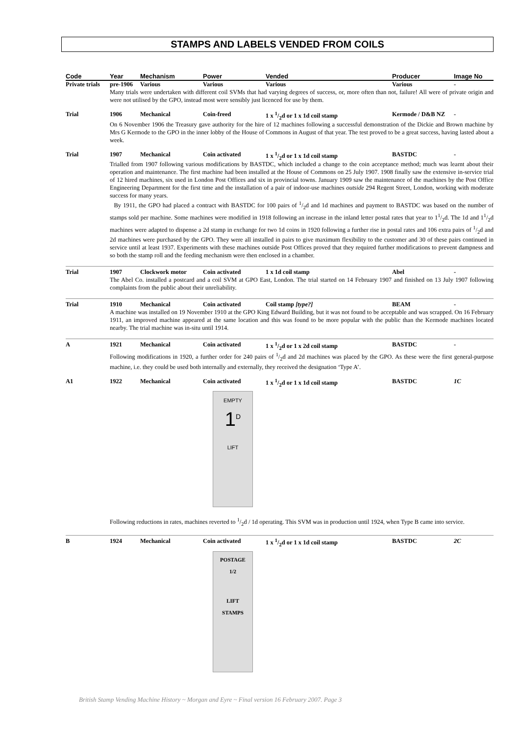STAMPS AND LABELS VENDED FROM COILS
| Code | Year | Mechanism | Power | Vended | Producer | Image No |
| --- | --- | --- | --- | --- | --- | --- |
| Private trials | pre-1906 | Various | Various | Various | Various | - |
| | Many trials were undertaken with different coil SVMs that had varying degrees of success, or, more often than not, failure! All were of private origin and were not utilised by the GPO, instead most were sensibly just licenced for use by them. | | | | | |
| Trial | 1906 | Mechanical | Coin-freed | 1 x 1/2d or 1 x 1d coil stamp | Kermode / D&B NZ | - |
| | On 6 November 1906 the Treasury gave authority for the hire of 12 machines following a successful demonstration of the Dickie and Brown machine by Mrs G Kermode to the GPO in the inner lobby of the House of Commons in August of that year. The test proved to be a great success, having lasted about a week. | | | | | |
| Trial | 1907 | Mechanical | Coin activated | 1 x 1/2d or 1 x 1d coil stamp | BASTDC | - |
| | Trialled from 1907 following various modifications by BASTDC, which included a change to the coin acceptance method; much was learnt about their operation and maintenance. The first machine had been installed at the House of Commons on 25 July 1907. 1908 finally saw the extensive in-service trial of 12 hired machines, six used in London Post Offices and six in provincial towns. January 1909 saw the maintenance of the machines by the Post Office Engineering Department for the first time and the installation of a pair of indoor-use machines outside 294 Regent Street, London, working with moderate success for many years. By 1911, the GPO had placed a contract with BASTDC for 100 pairs of 1/2d and 1d machines and payment to BASTDC was based on the number of stamps sold per machine. Some machines were modified in 1918 following an increase in the inland letter postal rates that year to 11/2d. The 1d and 11/2d machines were adapted to dispense a 2d stamp in exchange for two 1d coins in 1920 following a further rise in postal rates and 106 extra pairs of 1/2d and 2d machines were purchased by the GPO. They were all installed in pairs to give maximum flexibility to the customer and 30 of these pairs continued in service until at least 1937. Experiments with these machines outside Post Offices proved that they required further modifications to prevent dampness and so both the stamp roll and the feeding mechanism were then enclosed in a chamber. | | | | | |
| Trial | 1907 | Clockwork motor | Coin activated | 1 x 1d coil stamp | Abel | - |
| | The Abel Co. installed a postcard and a coil SVM at GPO East, London. The trial started on 14 February 1907 and finished on 13 July 1907 following complaints from the public about their unreliability. | | | | | |
| Trial | 1910 | Mechanical | Coin activated | Coil stamp [type?] | BEAM | - |
| | A machine was installed on 19 November 1910 at the GPO King Edward Building, but it was not found to be acceptable and was scrapped. On 16 February 1911, an improved machine appeared at the same location and this was found to be more popular with the public than the Kermode machines located nearby. The trial machine was in-situ until 1914. | | | | | |
| A | 1921 | Mechanical | Coin activated | 1 x 1/2d or 1 x 2d coil stamp | BASTDC | - |
| | Following modifications in 1920, a further order for 240 pairs of 1/2d and 2d machines was placed by the GPO. As these were the first general-purpose machine, i.e. they could be used both internally and externally, they received the designation ‘Type A’. | | | | | |
| A1 | 1922 | Mechanical | Coin activated | 1 x 1/2d or 1 x 1d coil stamp | BASTDC | 1C |
| | EMPTY 1<sup>D</sup> LIFT Following reductions in rates, machines reverted to 1/2d / 1d operating. This SVM was in production until 1924, when Type B came into service. | | | | | |
| B | 1924 | Mechanical | Coin activated | 1 x 1/2d or 1 x 1d coil stamp | BASTDC | 2C |
| | POSTAGE 1/2 LIFT STAMPS | | | | | |
British Stamp Vending Machine History ~ Morgan and Eyre ~ Final version 16 February 2007. Page 3